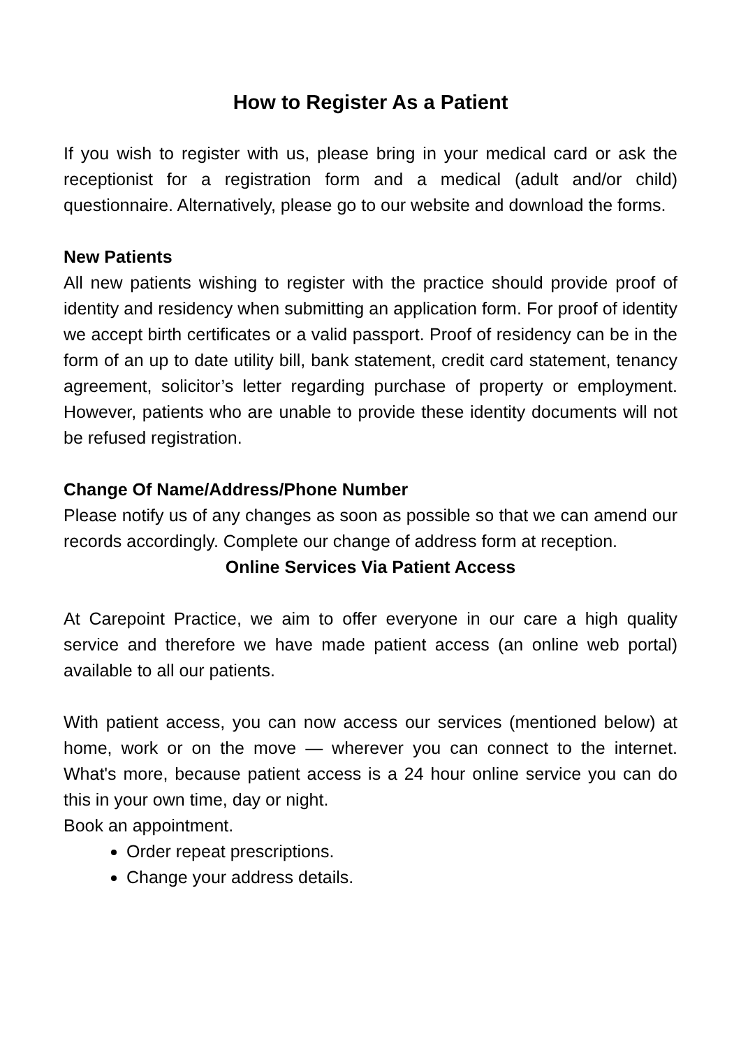How to Register As a Patient
If you wish to register with us, please bring in your medical card or ask the receptionist for a registration form and a medical (adult and/or child) questionnaire. Alternatively, please go to our website and download the forms.
New Patients
All new patients wishing to register with the practice should provide proof of identity and residency when submitting an application form. For proof of identity we accept birth certificates or a valid passport. Proof of residency can be in the form of an up to date utility bill, bank statement, credit card statement, tenancy agreement, solicitor’s letter regarding purchase of property or employment. However, patients who are unable to provide these identity documents will not be refused registration.
Change Of Name/Address/Phone Number
Please notify us of any changes as soon as possible so that we can amend our records accordingly. Complete our change of address form at reception.
Online Services Via Patient Access
At Carepoint Practice, we aim to offer everyone in our care a high quality service and therefore we have made patient access (an online web portal) available to all our patients.
With patient access, you can now access our services (mentioned below) at home, work or on the move — wherever you can connect to the internet. What's more, because patient access is a 24 hour online service you can do this in your own time, day or night.
Book an appointment.
Order repeat prescriptions.
Change your address details.